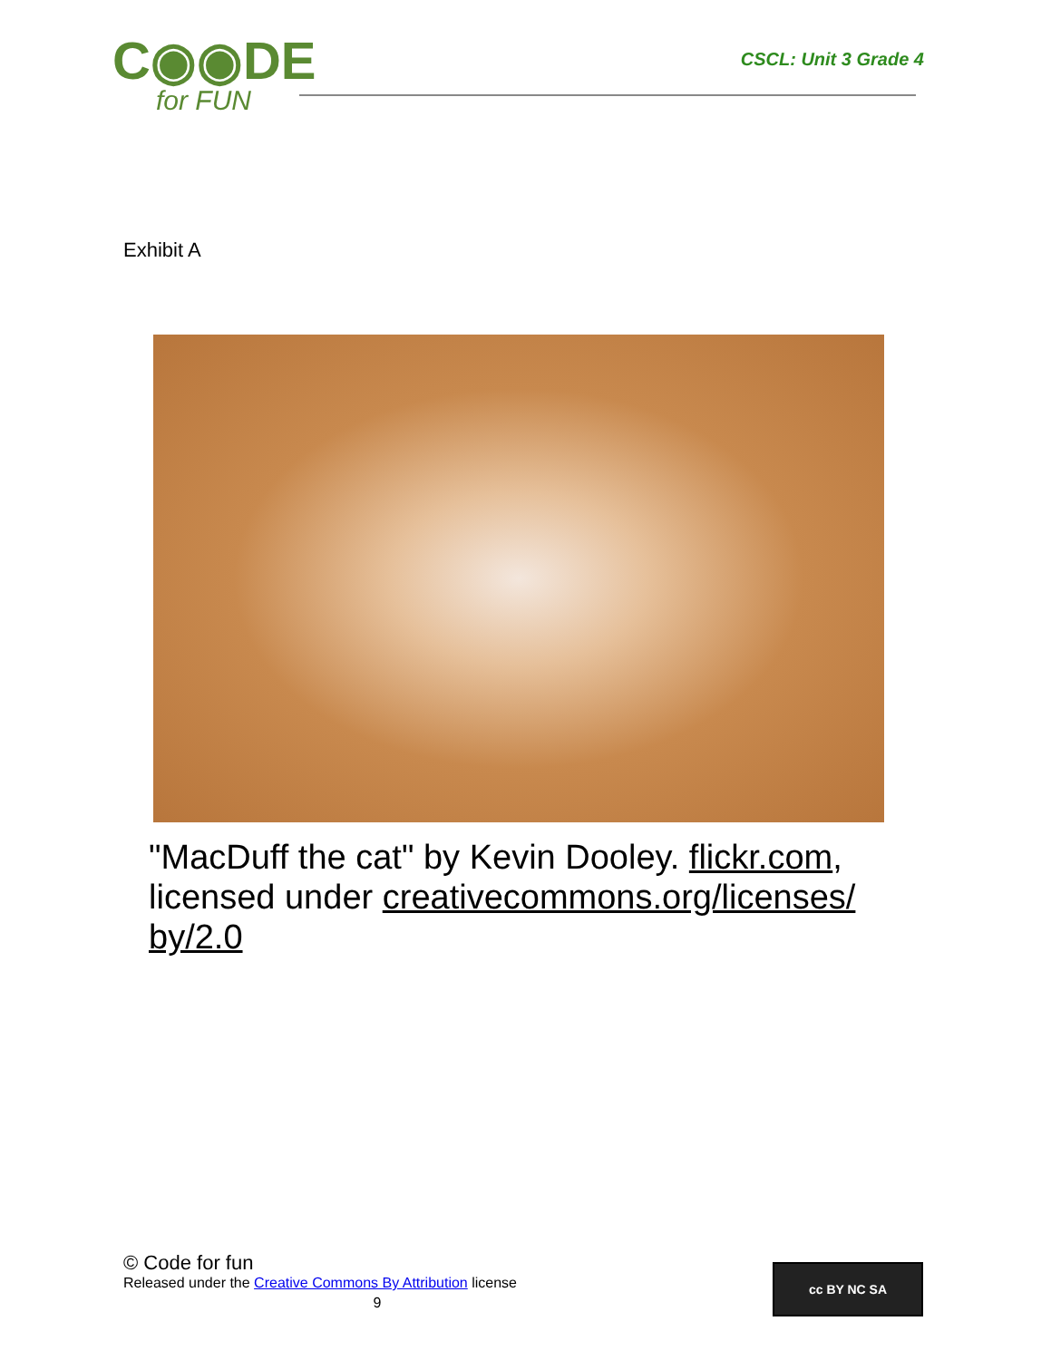C◉◉DE
for FUN
CSCL: Unit 3 Grade 4
Exhibit A
"MacDuff the cat" by Kevin Dooley. flickr.com, licensed under creativecommons.org/licenses/ by/2.0
© Code for fun
Released under the Creative Commons By Attribution license
9
cc BY NC SA